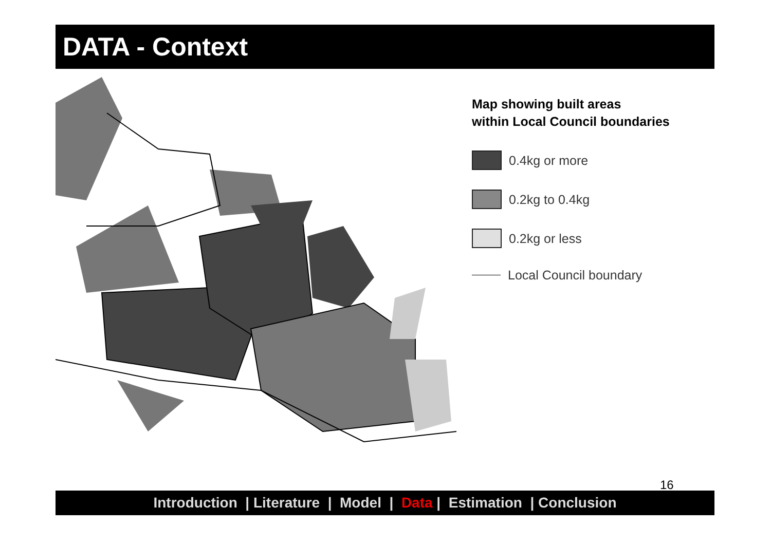DATA - Context
Map showing built areas
within Local Council boundaries
0.4kg or more
0.2kg to 0.4kg
0.2kg or less
Local Council boundary
16
Introduction | Literature | Model | Data | Estimation | Conclusion